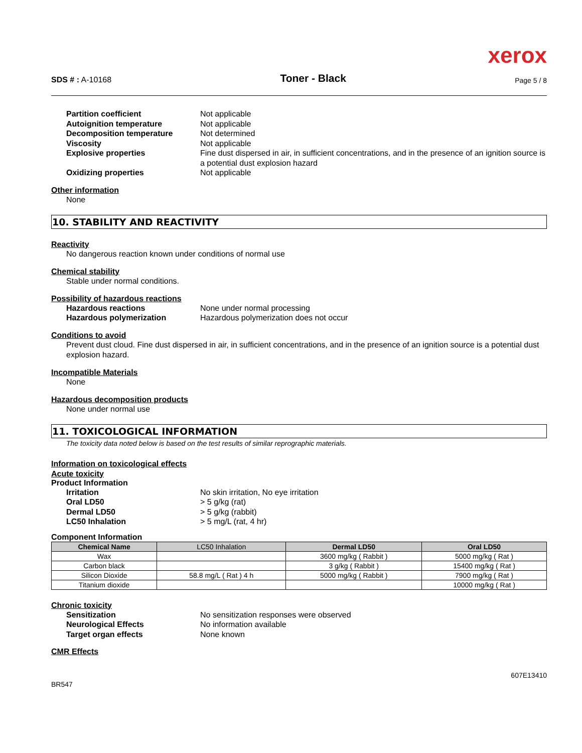xerox
SDS # : A-10168
Toner - Black
Page 5 / 8
Partition coefficient Not applicable Autoignition temperature Not applicable Decomposition temperature Not determined Viscosity Not applicable Explosive properties Fine dust dispersed in air, in sufficient concentrations, and in the presence of an ignition source is a potential dust explosion hazard Oxidizing properties Not applicable
Other information
None
10. STABILITY AND REACTIVITY
Reactivity
No dangerous reaction known under conditions of normal use
Chemical stability
Stable under normal conditions.
Possibility of hazardous reactions
Hazardous reactions None under normal processing Hazardous polymerization Hazardous polymerization does not occur
Conditions to avoid
Prevent dust cloud. Fine dust dispersed in air, in sufficient concentrations, and in the presence of an ignition source is a potential dust explosion hazard.
Incompatible Materials
None
Hazardous decomposition products
None under normal use
11. TOXICOLOGICAL INFORMATION
The toxicity data noted below is based on the test results of similar reprographic materials.
Information on toxicological effects
Acute toxicity
Product Information
Irritation No skin irritation, No eye irritation Oral LD50 > 5 g/kg (rat) Dermal LD50 > 5 g/kg (rabbit) LC50 Inhalation > 5 mg/L (rat, 4 hr)
Component Information
| Chemical Name | LC50 Inhalation | Dermal LD50 | Oral LD50 |
| --- | --- | --- | --- |
| Wax | | 3600 mg/kg ( Rabbit ) | 5000 mg/kg ( Rat ) |
| Carbon black | | 3 g/kg ( Rabbit ) | 15400 mg/kg ( Rat ) |
| Silicon Dioxide | 58.8 mg/L ( Rat ) 4 h | 5000 mg/kg ( Rabbit ) | 7900 mg/kg ( Rat ) |
| Titanium dioxide | | | 10000 mg/kg ( Rat ) |
Chronic toxicity
Sensitization No sensitization responses were observed Neurological Effects No information available Target organ effects None known
CMR Effects
BR547 607E13410